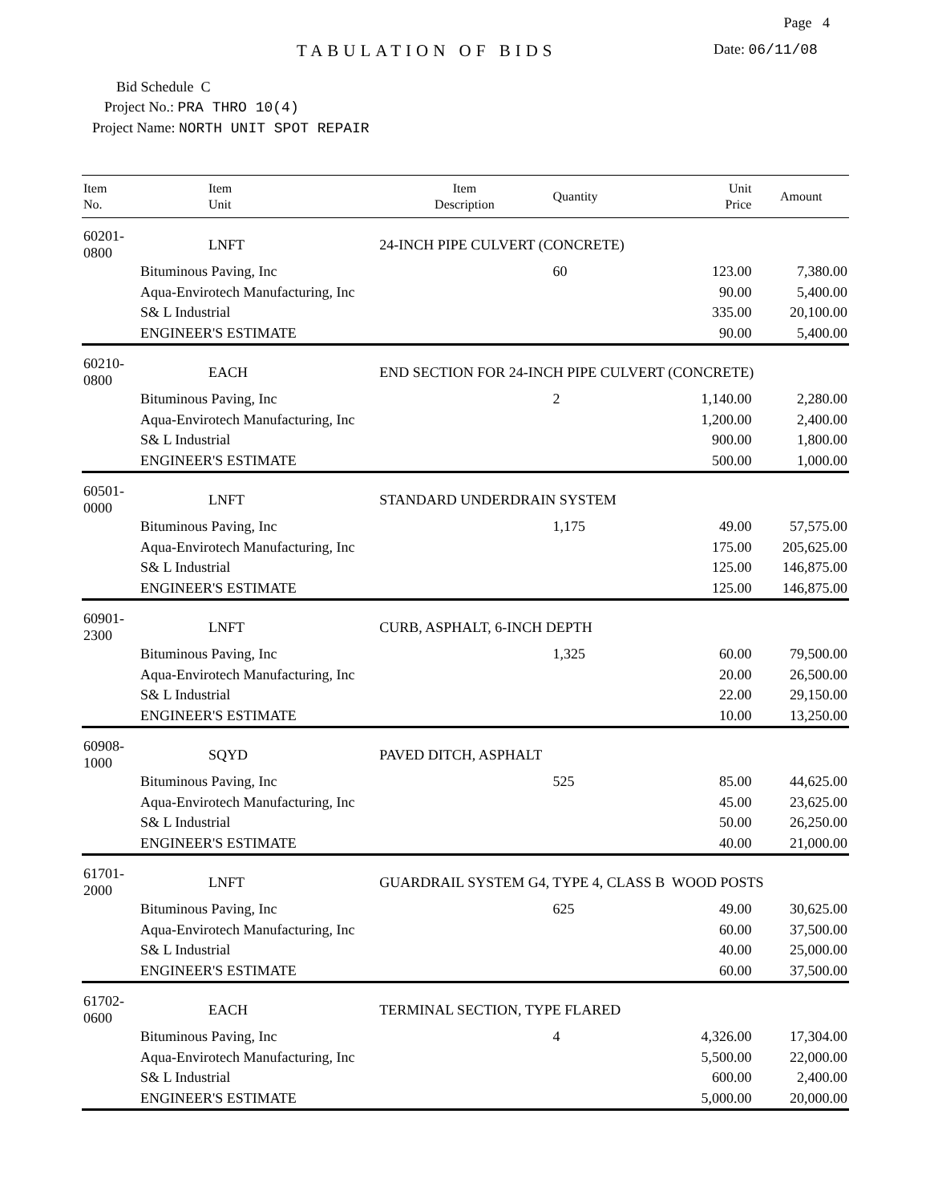Page 4
TABULATION OF BIDS
Date: 06/11/08
Bid Schedule C
Project No.: PRA THRO 10(4)
Project Name: NORTH UNIT SPOT REPAIR
| Item No. | Item Unit | Item Description | Quantity | Unit Price | Amount |
| --- | --- | --- | --- | --- | --- |
| 60201-0800 | LNFT | 24-INCH PIPE CULVERT (CONCRETE) | | | |
| | Bituminous Paving, Inc | | 60 | 123.00 | 7,380.00 |
| | Aqua-Envirotech Manufacturing, Inc | | | 90.00 | 5,400.00 |
| | S& L Industrial | | | 335.00 | 20,100.00 |
| | ENGINEER'S ESTIMATE | | | 90.00 | 5,400.00 |
| 60210-0800 | EACH | END SECTION FOR 24-INCH PIPE CULVERT (CONCRETE) | | | |
| | Bituminous Paving, Inc | | 2 | 1,140.00 | 2,280.00 |
| | Aqua-Envirotech Manufacturing, Inc | | | 1,200.00 | 2,400.00 |
| | S& L Industrial | | | 900.00 | 1,800.00 |
| | ENGINEER'S ESTIMATE | | | 500.00 | 1,000.00 |
| 60501-0000 | LNFT | STANDARD UNDERDRAIN SYSTEM | | | |
| | Bituminous Paving, Inc | | 1,175 | 49.00 | 57,575.00 |
| | Aqua-Envirotech Manufacturing, Inc | | | 175.00 | 205,625.00 |
| | S& L Industrial | | | 125.00 | 146,875.00 |
| | ENGINEER'S ESTIMATE | | | 125.00 | 146,875.00 |
| 60901-2300 | LNFT | CURB, ASPHALT, 6-INCH DEPTH | | | |
| | Bituminous Paving, Inc | | 1,325 | 60.00 | 79,500.00 |
| | Aqua-Envirotech Manufacturing, Inc | | | 20.00 | 26,500.00 |
| | S& L Industrial | | | 22.00 | 29,150.00 |
| | ENGINEER'S ESTIMATE | | | 10.00 | 13,250.00 |
| 60908-1000 | SQYD | PAVED DITCH, ASPHALT | | | |
| | Bituminous Paving, Inc | | 525 | 85.00 | 44,625.00 |
| | Aqua-Envirotech Manufacturing, Inc | | | 45.00 | 23,625.00 |
| | S& L Industrial | | | 50.00 | 26,250.00 |
| | ENGINEER'S ESTIMATE | | | 40.00 | 21,000.00 |
| 61701-2000 | LNFT | GUARDRAIL SYSTEM G4, TYPE 4, CLASS B WOOD POSTS | | | |
| | Bituminous Paving, Inc | | 625 | 49.00 | 30,625.00 |
| | Aqua-Envirotech Manufacturing, Inc | | | 60.00 | 37,500.00 |
| | S& L Industrial | | | 40.00 | 25,000.00 |
| | ENGINEER'S ESTIMATE | | | 60.00 | 37,500.00 |
| 61702-0600 | EACH | TERMINAL SECTION, TYPE FLARED | | | |
| | Bituminous Paving, Inc | | 4 | 4,326.00 | 17,304.00 |
| | Aqua-Envirotech Manufacturing, Inc | | | 5,500.00 | 22,000.00 |
| | S& L Industrial | | | 600.00 | 2,400.00 |
| | ENGINEER'S ESTIMATE | | | 5,000.00 | 20,000.00 |